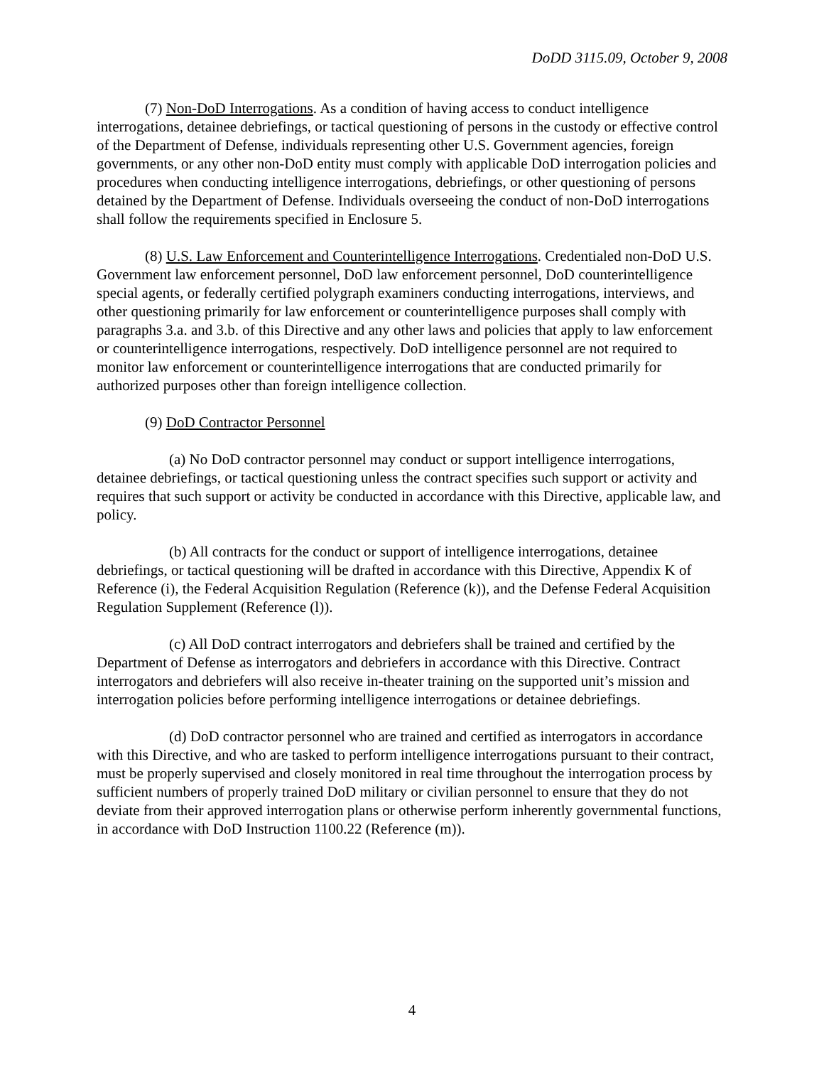DoDD 3115.09, October 9, 2008
(7) Non-DoD Interrogations. As a condition of having access to conduct intelligence interrogations, detainee debriefings, or tactical questioning of persons in the custody or effective control of the Department of Defense, individuals representing other U.S. Government agencies, foreign governments, or any other non-DoD entity must comply with applicable DoD interrogation policies and procedures when conducting intelligence interrogations, debriefings, or other questioning of persons detained by the Department of Defense. Individuals overseeing the conduct of non-DoD interrogations shall follow the requirements specified in Enclosure 5.
(8) U.S. Law Enforcement and Counterintelligence Interrogations. Credentialed non-DoD U.S. Government law enforcement personnel, DoD law enforcement personnel, DoD counterintelligence special agents, or federally certified polygraph examiners conducting interrogations, interviews, and other questioning primarily for law enforcement or counterintelligence purposes shall comply with paragraphs 3.a. and 3.b. of this Directive and any other laws and policies that apply to law enforcement or counterintelligence interrogations, respectively. DoD intelligence personnel are not required to monitor law enforcement or counterintelligence interrogations that are conducted primarily for authorized purposes other than foreign intelligence collection.
(9) DoD Contractor Personnel
(a) No DoD contractor personnel may conduct or support intelligence interrogations, detainee debriefings, or tactical questioning unless the contract specifies such support or activity and requires that such support or activity be conducted in accordance with this Directive, applicable law, and policy.
(b) All contracts for the conduct or support of intelligence interrogations, detainee debriefings, or tactical questioning will be drafted in accordance with this Directive, Appendix K of Reference (i), the Federal Acquisition Regulation (Reference (k)), and the Defense Federal Acquisition Regulation Supplement (Reference (l)).
(c) All DoD contract interrogators and debriefers shall be trained and certified by the Department of Defense as interrogators and debriefers in accordance with this Directive. Contract interrogators and debriefers will also receive in-theater training on the supported unit’s mission and interrogation policies before performing intelligence interrogations or detainee debriefings.
(d) DoD contractor personnel who are trained and certified as interrogators in accordance with this Directive, and who are tasked to perform intelligence interrogations pursuant to their contract, must be properly supervised and closely monitored in real time throughout the interrogation process by sufficient numbers of properly trained DoD military or civilian personnel to ensure that they do not deviate from their approved interrogation plans or otherwise perform inherently governmental functions, in accordance with DoD Instruction 1100.22 (Reference (m)).
4